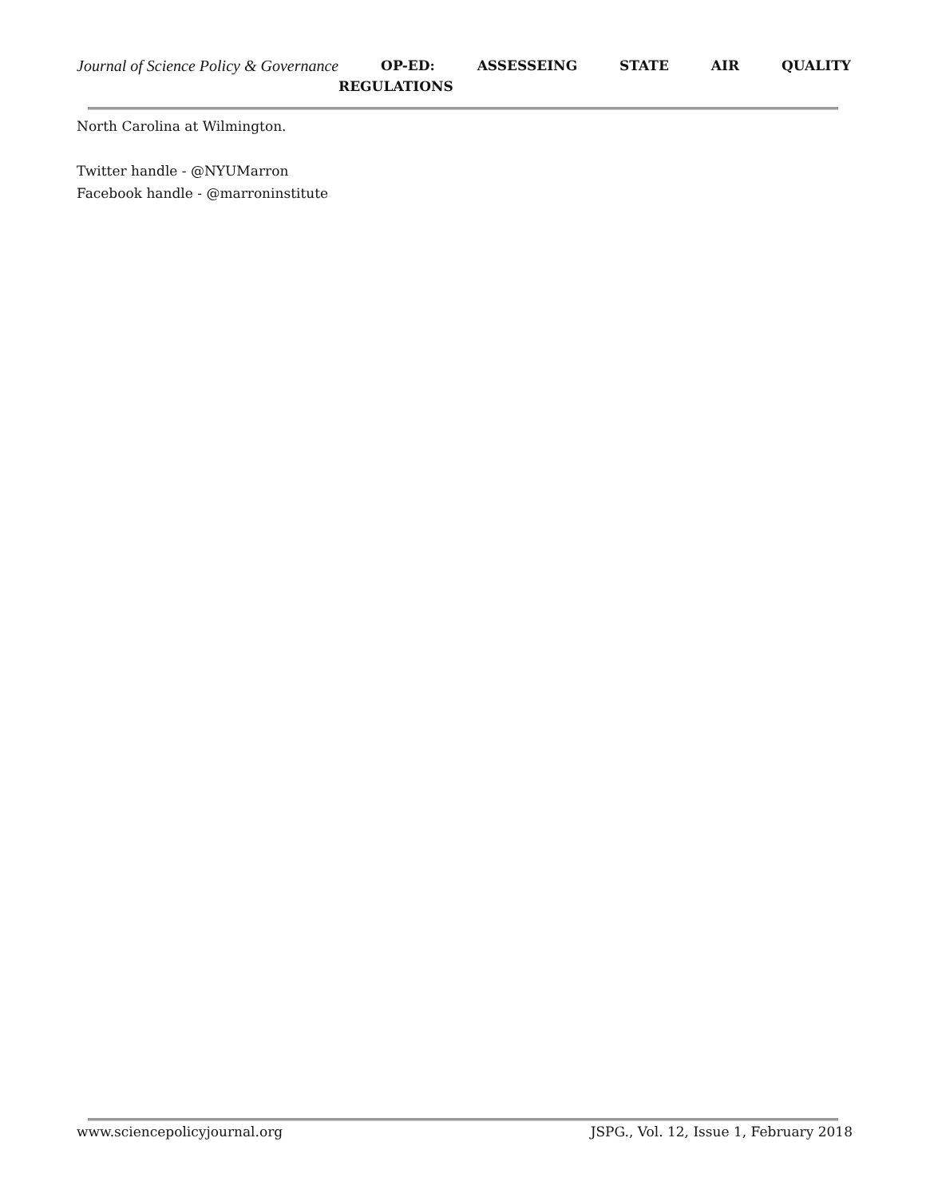Journal of Science Policy & Governance OP-ED: ASSESSEING STATE AIR QUALITY
REGULATIONS
North Carolina at Wilmington.
Twitter handle - @NYUMarron
Facebook handle - @marroninstitute
www.sciencepolicyjournal.org JSPG., Vol. 12, Issue 1, February 2018